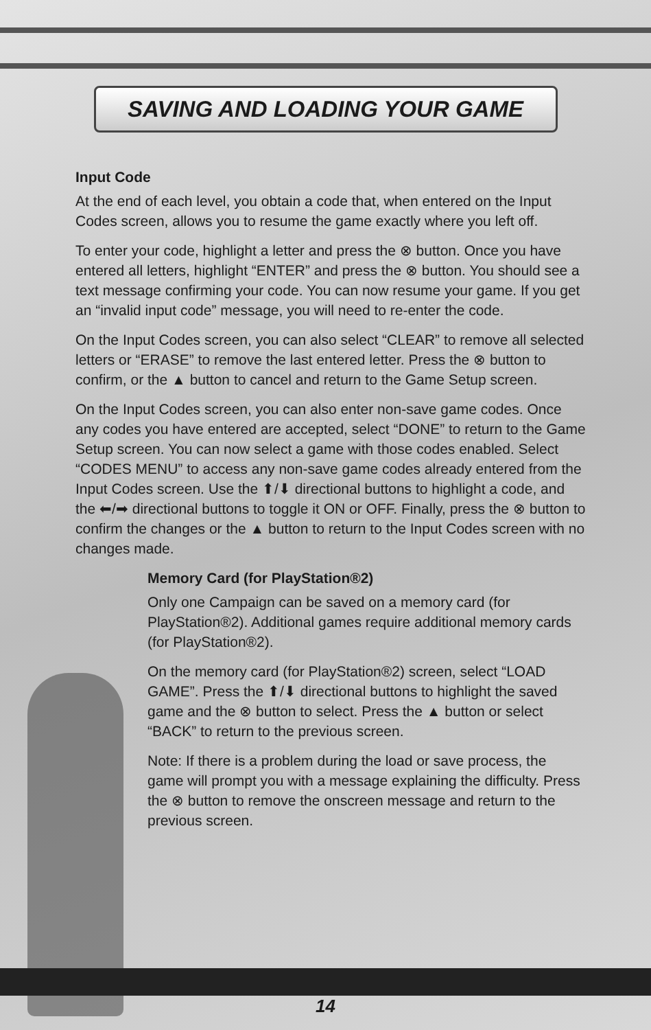SAVING AND LOADING YOUR GAME
Input Code
At the end of each level, you obtain a code that, when entered on the Input Codes screen, allows you to resume the game exactly where you left off.
To enter your code, highlight a letter and press the ⊗ button. Once you have entered all letters, highlight “ENTER” and press the ⊗ button. You should see a text message confirming your code. You can now resume your game. If you get an “invalid input code” message, you will need to re-enter the code.
On the Input Codes screen, you can also select “CLEAR” to remove all selected letters or “ERASE” to remove the last entered letter. Press the ⊗ button to confirm, or the ▲ button to cancel and return to the Game Setup screen.
On the Input Codes screen, you can also enter non-save game codes. Once any codes you have entered are accepted, select “DONE” to return to the Game Setup screen. You can now select a game with those codes enabled. Select “CODES MENU” to access any non-save game codes already entered from the Input Codes screen. Use the ⬆/⬇ directional buttons to highlight a code, and the ⬅/➡ directional buttons to toggle it ON or OFF. Finally, press the ⊗ button to confirm the changes or the ▲ button to return to the Input Codes screen with no changes made.
Memory Card (for PlayStation®2)
Only one Campaign can be saved on a memory card (for PlayStation®2). Additional games require additional memory cards (for PlayStation®2).
On the memory card (for PlayStation®2) screen, select “LOAD GAME”. Press the ⬆/⬇ directional buttons to highlight the saved game and the ⊗ button to select. Press the ▲ button or select “BACK” to return to the previous screen.
Note: If there is a problem during the load or save process, the game will prompt you with a message explaining the difficulty. Press the ⊗ button to remove the onscreen message and return to the previous screen.
14